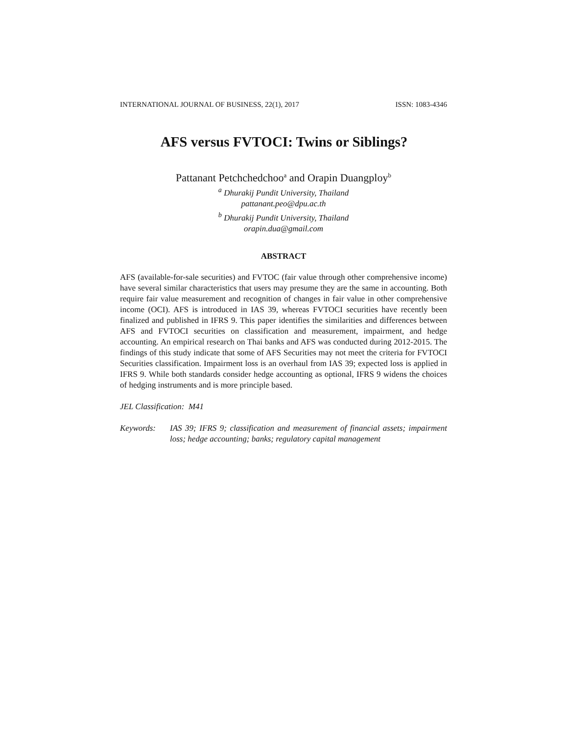INTERNATIONAL JOURNAL OF BUSINESS, 22(1), 2017 ISSN: 1083-4346
AFS versus FVTOCI: Twins or Siblings?
Pattanant Petchchedchoo<sup>a</sup> and Orapin Duangploy<sup>b</sup>
<sup>a</sup> Dhurakij Pundit University, Thailand
pattanant.peo@dpu.ac.th
<sup>b</sup> Dhurakij Pundit University, Thailand
orapin.dua@gmail.com
ABSTRACT
AFS (available-for-sale securities) and FVTOC (fair value through other comprehensive income) have several similar characteristics that users may presume they are the same in accounting. Both require fair value measurement and recognition of changes in fair value in other comprehensive income (OCI). AFS is introduced in IAS 39, whereas FVTOCI securities have recently been finalized and published in IFRS 9. This paper identifies the similarities and differences between AFS and FVTOCI securities on classification and measurement, impairment, and hedge accounting. An empirical research on Thai banks and AFS was conducted during 2012-2015. The findings of this study indicate that some of AFS Securities may not meet the criteria for FVTOCI Securities classification. Impairment loss is an overhaul from IAS 39; expected loss is applied in IFRS 9. While both standards consider hedge accounting as optional, IFRS 9 widens the choices of hedging instruments and is more principle based.
JEL Classification: M41
Keywords: IAS 39; IFRS 9; classification and measurement of financial assets; impairment loss; hedge accounting; banks; regulatory capital management